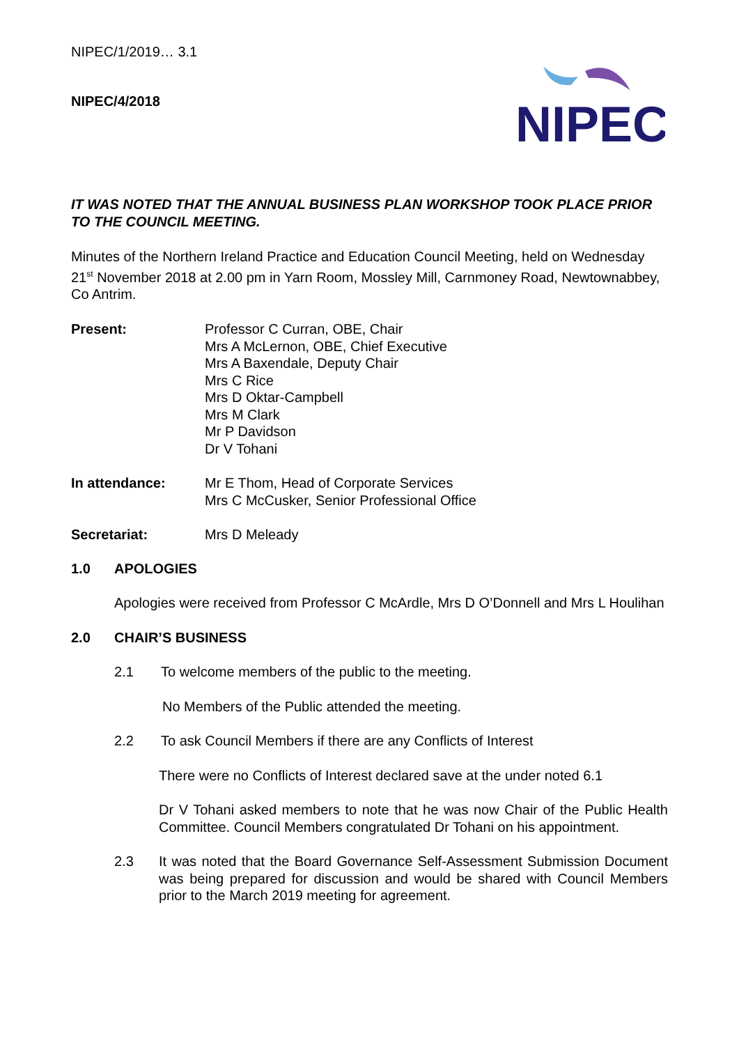NIPEC
NIPEC/1/2019… 3.1
NIPEC/4/2018
IT WAS NOTED THAT THE ANNUAL BUSINESS PLAN WORKSHOP TOOK PLACE PRIOR TO THE COUNCIL MEETING.
Minutes of the Northern Ireland Practice and Education Council Meeting, held on Wednesday 21<sup>st</sup> November 2018 at 2.00 pm in Yarn Room, Mossley Mill, Carnmoney Road, Newtownabbey, Co Antrim.
Present: Professor C Curran, OBE, Chair
Mrs A McLernon, OBE, Chief Executive
Mrs A Baxendale, Deputy Chair
Mrs C Rice
Mrs D Oktar-Campbell
Mrs M Clark
Mr P Davidson
Dr V Tohani
In attendance: Mr E Thom, Head of Corporate Services
Mrs C McCusker, Senior Professional Office
Secretariat: Mrs D Meleady
1.0 APOLOGIES
Apologies were received from Professor C McArdle, Mrs D O’Donnell and Mrs L Houlihan
2.0 CHAIR’S BUSINESS
2.1 To welcome members of the public to the meeting.
No Members of the Public attended the meeting.
2.2 To ask Council Members if there are any Conflicts of Interest
There were no Conflicts of Interest declared save at the under noted 6.1
Dr V Tohani asked members to note that he was now Chair of the Public Health Committee. Council Members congratulated Dr Tohani on his appointment.
2.3 It was noted that the Board Governance Self-Assessment Submission Document was being prepared for discussion and would be shared with Council Members prior to the March 2019 meeting for agreement.